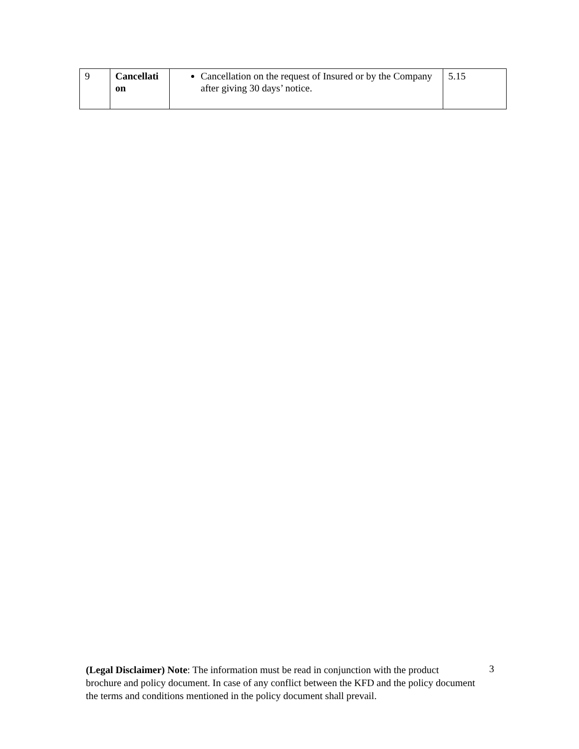| 9 | Cancellati on | Cancellation on the request of Insured or by the Company after giving 30 days’ notice. | 5.15 |
(Legal Disclaimer) Note: The information must be read in conjunction with the product brochure and policy document. In case of any conflict between the KFD and the policy document the terms and conditions mentioned in the policy document shall prevail.
3